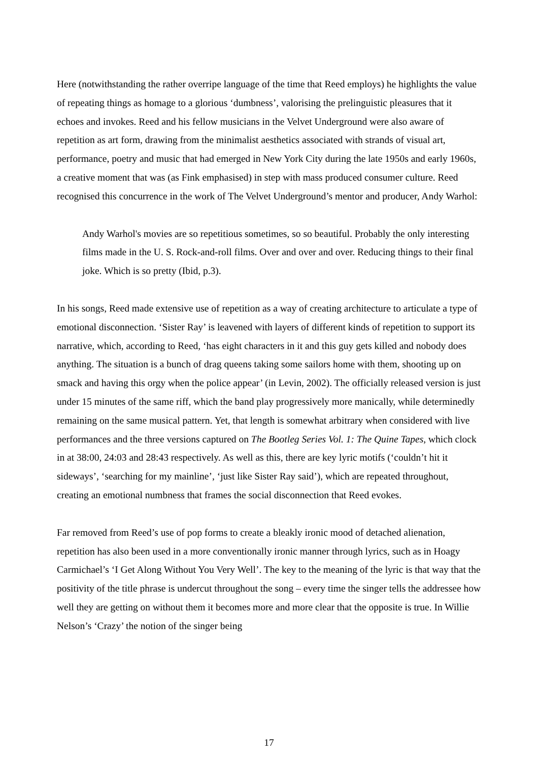Here (notwithstanding the rather overripe language of the time that Reed employs) he highlights the value of repeating things as homage to a glorious ‘dumbness’, valorising the prelinguistic pleasures that it echoes and invokes. Reed and his fellow musicians in the Velvet Underground were also aware of repetition as art form, drawing from the minimalist aesthetics associated with strands of visual art, performance, poetry and music that had emerged in New York City during the late 1950s and early 1960s, a creative moment that was (as Fink emphasised) in step with mass produced consumer culture. Reed recognised this concurrence in the work of The Velvet Underground’s mentor and producer, Andy Warhol:
Andy Warhol's movies are so repetitious sometimes, so so beautiful. Probably the only interesting films made in the U. S. Rock-and-roll films. Over and over and over. Reducing things to their final joke. Which is so pretty (Ibid, p.3).
In his songs, Reed made extensive use of repetition as a way of creating architecture to articulate a type of emotional disconnection. ‘Sister Ray’ is leavened with layers of different kinds of repetition to support its narrative, which, according to Reed, ‘has eight characters in it and this guy gets killed and nobody does anything. The situation is a bunch of drag queens taking some sailors home with them, shooting up on smack and having this orgy when the police appear’ (in Levin, 2002). The officially released version is just under 15 minutes of the same riff, which the band play progressively more manically, while determinedly remaining on the same musical pattern. Yet, that length is somewhat arbitrary when considered with live performances and the three versions captured on The Bootleg Series Vol. 1: The Quine Tapes, which clock in at 38:00, 24:03 and 28:43 respectively. As well as this, there are key lyric motifs (‘couldn’t hit it sideways’, ‘searching for my mainline’, ‘just like Sister Ray said’), which are repeated throughout, creating an emotional numbness that frames the social disconnection that Reed evokes.
Far removed from Reed’s use of pop forms to create a bleakly ironic mood of detached alienation, repetition has also been used in a more conventionally ironic manner through lyrics, such as in Hoagy Carmichael’s ‘I Get Along Without You Very Well’. The key to the meaning of the lyric is that way that the positivity of the title phrase is undercut throughout the song – every time the singer tells the addressee how well they are getting on without them it becomes more and more clear that the opposite is true. In Willie Nelson’s ‘Crazy’ the notion of the singer being
17